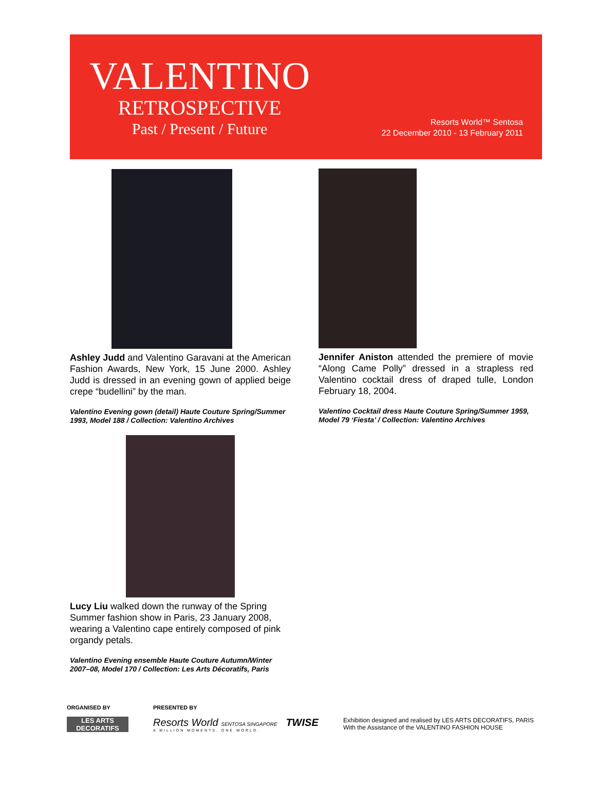VALENTINO
RETROSPECTIVE
Past / Present / Future
Resorts World™ Sentosa
22 December 2010 - 13 February 2011
Ashley Judd and Valentino Garavani at the American Fashion Awards, New York, 15 June 2000. Ashley Judd is dressed in an evening gown of applied beige crepe “budellini” by the man.
Valentino Evening gown (detail) Haute Couture Spring/Summer 1993, Model 188 / Collection: Valentino Archives
Lucy Liu walked down the runway of the Spring Summer fashion show in Paris, 23 January 2008, wearing a Valentino cape entirely composed of pink organdy petals.
Valentino Evening ensemble Haute Couture Autumn/Winter 2007–08, Model 170 / Collection: Les Arts Décoratifs, Paris
Jennifer Aniston attended the premiere of movie “Along Came Polly” dressed in a strapless red Valentino cocktail dress of draped tulle, London February 18, 2004.
Valentino Cocktail dress Haute Couture Spring/Summer 1959, Model 79 ‘Fiesta’ / Collection: Valentino Archives
ORGANISED BY
LES ARTS
DECORATIFS
PRESENTED BY
Resorts World SENTOSA SINGAPORE TWISE
A MILLION MOMENTS. ONE WORLD.
Exhibition designed and realised by LES ARTS DECORATIFS, PARIS
With the Assistance of the VALENTINO FASHION HOUSE